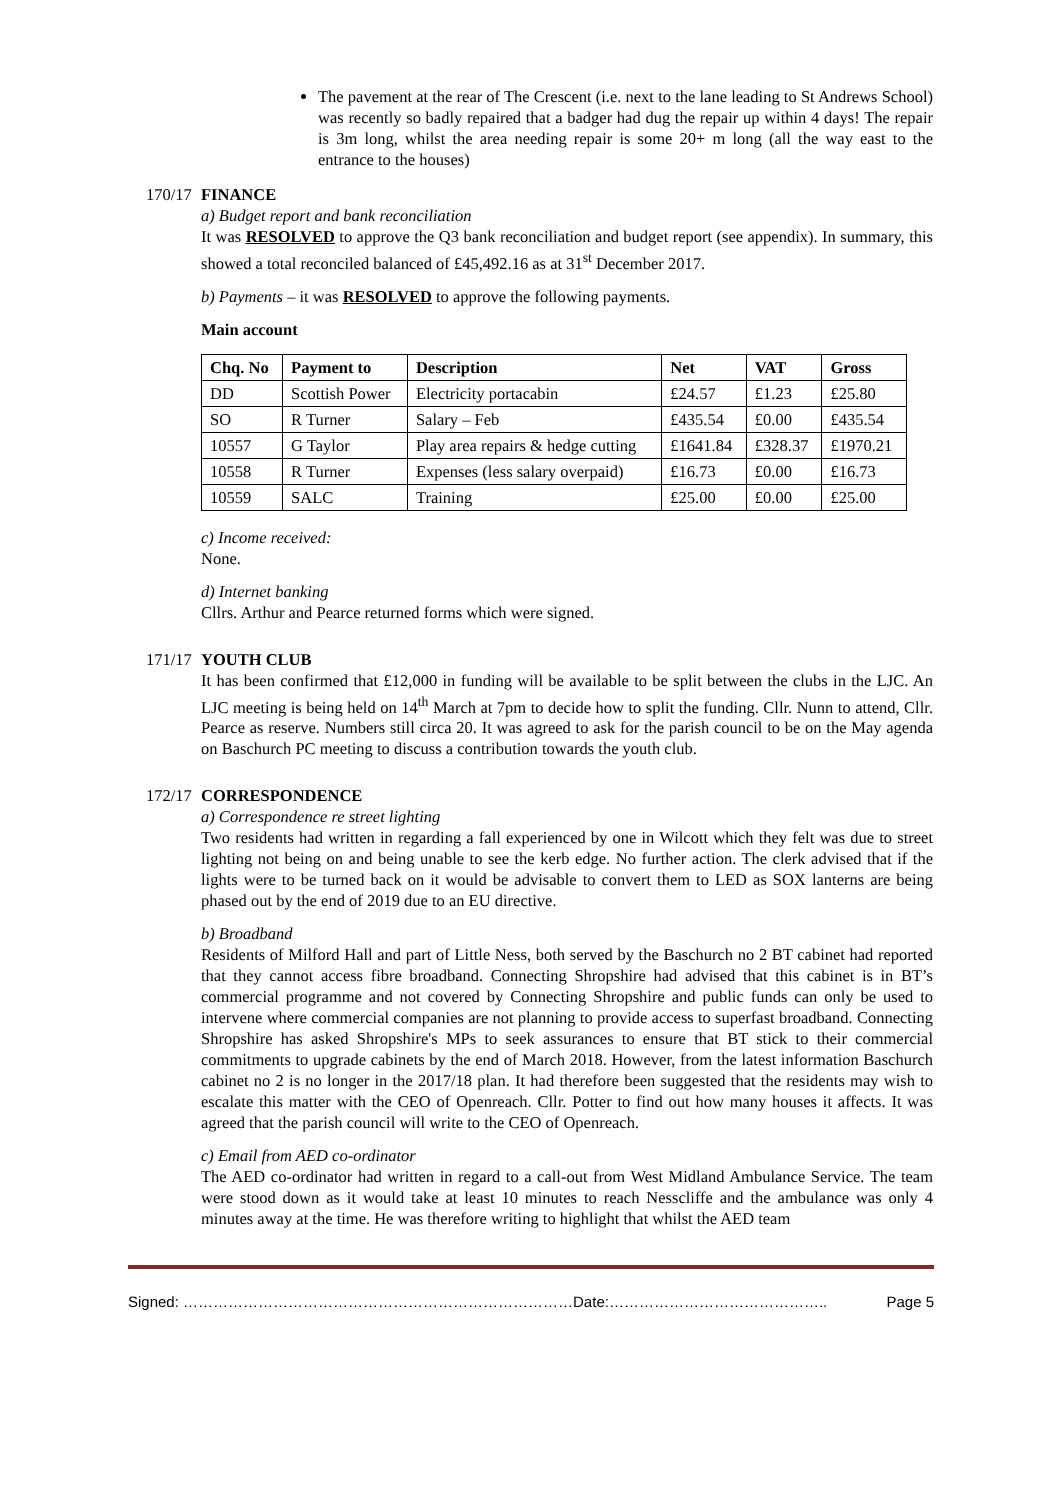The pavement at the rear of The Crescent (i.e. next to the lane leading to St Andrews School) was recently so badly repaired that a badger had dug the repair up within 4 days! The repair is 3m long, whilst the area needing repair is some 20+ m long (all the way east to the entrance to the houses)
170/17
FINANCE
a) Budget report and bank reconciliation
It was RESOLVED to approve the Q3 bank reconciliation and budget report (see appendix). In summary, this showed a total reconciled balanced of £45,492.16 as at 31<sup>st</sup> December 2017.
b) Payments – it was RESOLVED to approve the following payments.
Main account
| Chq. No | Payment to | Description | Net | VAT | Gross |
| --- | --- | --- | --- | --- | --- |
| DD | Scottish Power | Electricity portacabin | £24.57 | £1.23 | £25.80 |
| SO | R Turner | Salary – Feb | £435.54 | £0.00 | £435.54 |
| 10557 | G Taylor | Play area repairs & hedge cutting | £1641.84 | £328.37 | £1970.21 |
| 10558 | R Turner | Expenses (less salary overpaid) | £16.73 | £0.00 | £16.73 |
| 10559 | SALC | Training | £25.00 | £0.00 | £25.00 |
c) Income received:
None.
d) Internet banking
Cllrs. Arthur and Pearce returned forms which were signed.
171/17
YOUTH CLUB
It has been confirmed that £12,000 in funding will be available to be split between the clubs in the LJC. An LJC meeting is being held on 14<sup>th</sup> March at 7pm to decide how to split the funding. Cllr. Nunn to attend, Cllr. Pearce as reserve. Numbers still circa 20. It was agreed to ask for the parish council to be on the May agenda on Baschurch PC meeting to discuss a contribution towards the youth club.
172/17
CORRESPONDENCE
a) Correspondence re street lighting
Two residents had written in regarding a fall experienced by one in Wilcott which they felt was due to street lighting not being on and being unable to see the kerb edge. No further action. The clerk advised that if the lights were to be turned back on it would be advisable to convert them to LED as SOX lanterns are being phased out by the end of 2019 due to an EU directive.
b) Broadband
Residents of Milford Hall and part of Little Ness, both served by the Baschurch no 2 BT cabinet had reported that they cannot access fibre broadband. Connecting Shropshire had advised that this cabinet is in BT’s commercial programme and not covered by Connecting Shropshire and public funds can only be used to intervene where commercial companies are not planning to provide access to superfast broadband. Connecting Shropshire has asked Shropshire's MPs to seek assurances to ensure that BT stick to their commercial commitments to upgrade cabinets by the end of March 2018. However, from the latest information Baschurch cabinet no 2 is no longer in the 2017/18 plan. It had therefore been suggested that the residents may wish to escalate this matter with the CEO of Openreach. Cllr. Potter to find out how many houses it affects. It was agreed that the parish council will write to the CEO of Openreach.
c) Email from AED co-ordinator
The AED co-ordinator had written in regard to a call-out from West Midland Ambulance Service. The team were stood down as it would take at least 10 minutes to reach Nesscliffe and the ambulance was only 4 minutes away at the time. He was therefore writing to highlight that whilst the AED team
Signed: ……………………………………………………………………Date:…………………………………….. Page 5